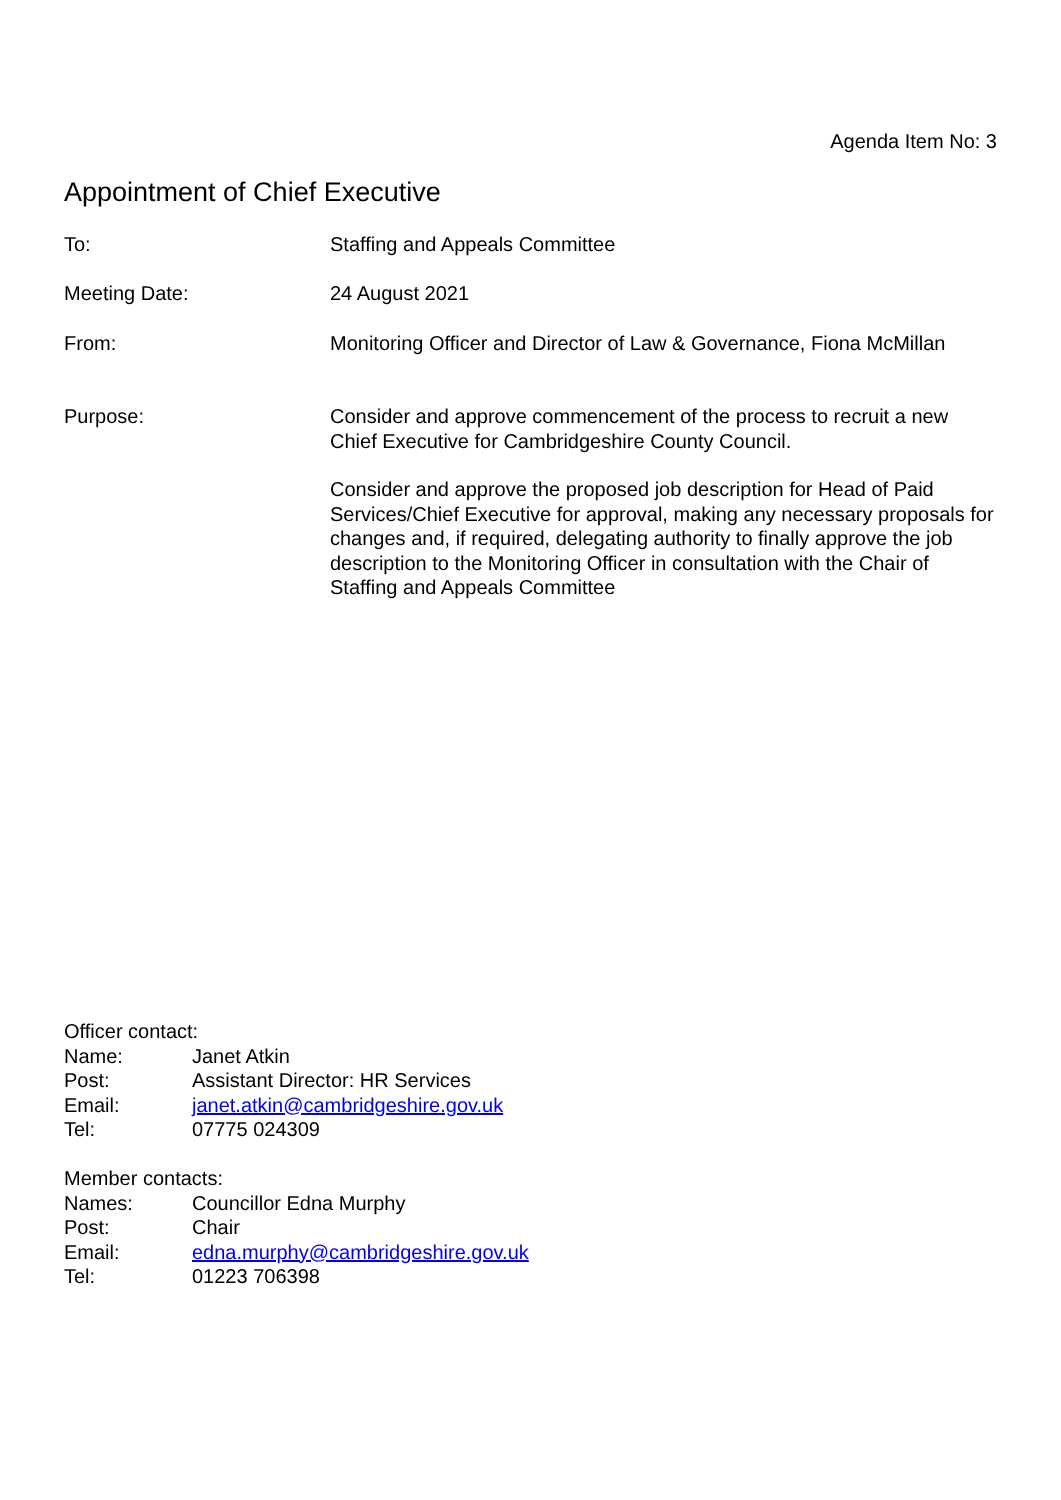Agenda Item No: 3
Appointment of Chief Executive
To: Staffing and Appeals Committee
Meeting Date: 24 August 2021
From: Monitoring Officer and Director of Law & Governance, Fiona McMillan
Purpose: Consider and approve commencement of the process to recruit a new Chief Executive for Cambridgeshire County Council.
Consider and approve the proposed job description for Head of Paid Services/Chief Executive for approval, making any necessary proposals for changes and, if required, delegating authority to finally approve the job description to the Monitoring Officer in consultation with the Chair of Staffing and Appeals Committee
Officer contact:
Name: Janet Atkin
Post: Assistant Director: HR Services
Email: janet.atkin@cambridgeshire.gov.uk
Tel: 07775 024309
Member contacts:
Names: Councillor Edna Murphy
Post: Chair
Email: edna.murphy@cambridgeshire.gov.uk
Tel: 01223 706398